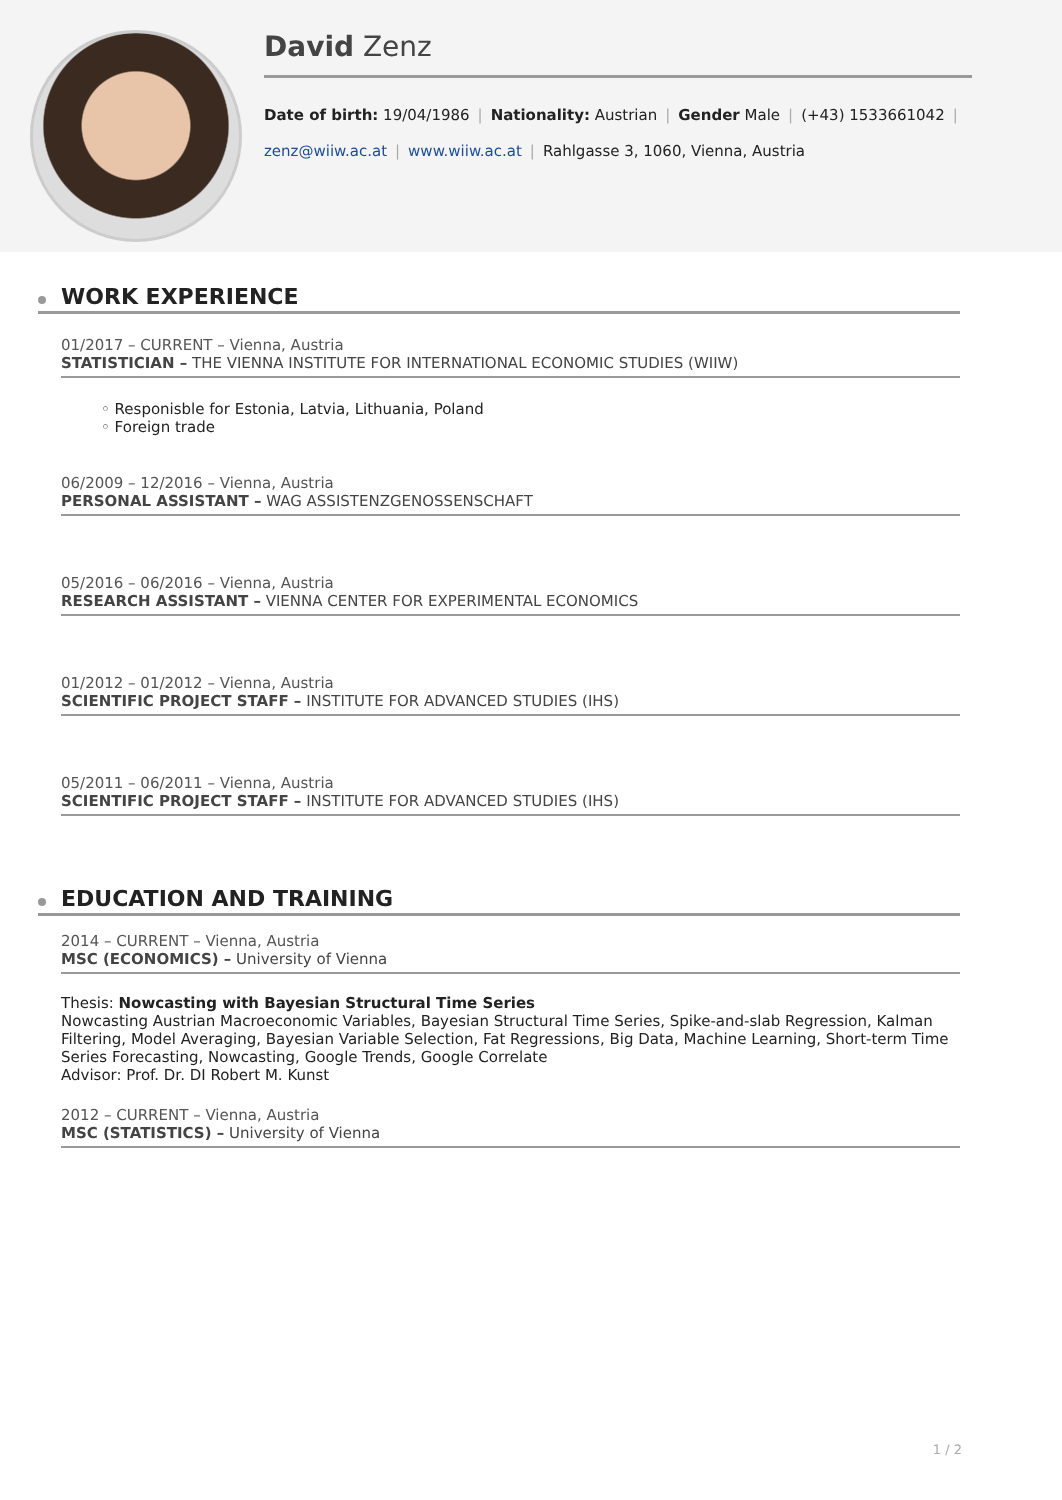David Zenz
Date of birth: 19/04/1986 | Nationality: Austrian | Gender Male | (+43) 1533661042 |
zenz@wiiw.ac.at | www.wiiw.ac.at | Rahlgasse 3, 1060, Vienna, Austria
WORK EXPERIENCE
01/2017 – CURRENT – Vienna, Austria
STATISTICIAN – THE VIENNA INSTITUTE FOR INTERNATIONAL ECONOMIC STUDIES (WIIW)
◦ Responisble for Estonia, Latvia, Lithuania, Poland
◦ Foreign trade
06/2009 – 12/2016 – Vienna, Austria
PERSONAL ASSISTANT – WAG ASSISTENZGENOSSENSCHAFT
05/2016 – 06/2016 – Vienna, Austria
RESEARCH ASSISTANT – VIENNA CENTER FOR EXPERIMENTAL ECONOMICS
01/2012 – 01/2012 – Vienna, Austria
SCIENTIFIC PROJECT STAFF – INSTITUTE FOR ADVANCED STUDIES (IHS)
05/2011 – 06/2011 – Vienna, Austria
SCIENTIFIC PROJECT STAFF – INSTITUTE FOR ADVANCED STUDIES (IHS)
EDUCATION AND TRAINING
2014 – CURRENT – Vienna, Austria
MSC (ECONOMICS) – University of Vienna
Thesis: Nowcasting with Bayesian Structural Time Series
Nowcasting Austrian Macroeconomic Variables, Bayesian Structural Time Series, Spike-and-slab Regression, Kalman Filtering, Model Averaging, Bayesian Variable Selection, Fat Regressions, Big Data, Machine Learning, Short-term Time Series Forecasting, Nowcasting, Google Trends, Google Correlate
Advisor: Prof. Dr. DI Robert M. Kunst
2012 – CURRENT – Vienna, Austria
MSC (STATISTICS) – University of Vienna
1 / 2